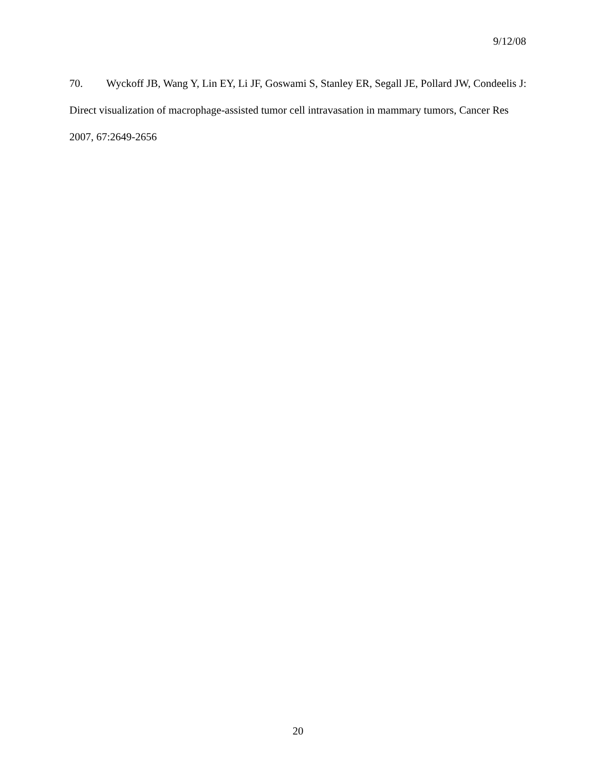9/12/08
70. Wyckoff JB, Wang Y, Lin EY, Li JF, Goswami S, Stanley ER, Segall JE, Pollard JW, Condeelis J: Direct visualization of macrophage-assisted tumor cell intravasation in mammary tumors, Cancer Res 2007, 67:2649-2656
20